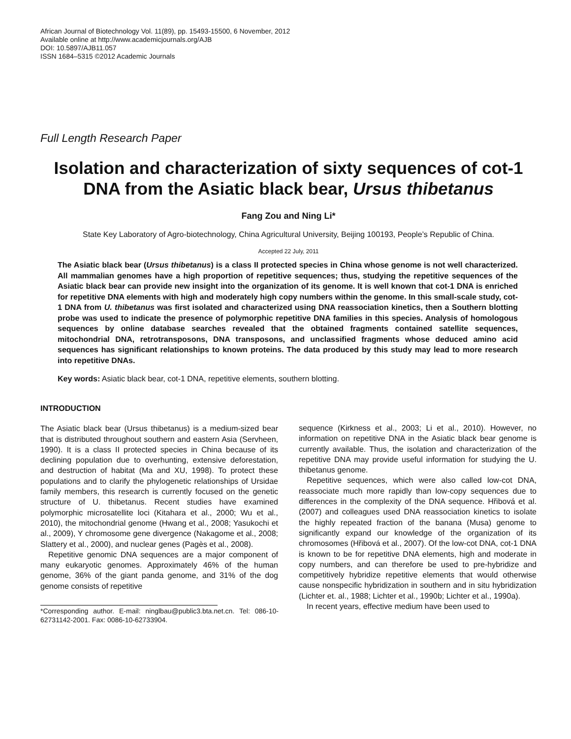African Journal of Biotechnology Vol. 11(89), pp. 15493-15500, 6 November, 2012
Available online at http://www.academicjournals.org/AJB
DOI: 10.5897/AJB11.057
ISSN 1684–5315 ©2012 Academic Journals
Full Length Research Paper
Isolation and characterization of sixty sequences of cot-1 DNA from the Asiatic black bear, Ursus thibetanus
Fang Zou and Ning Li*
State Key Laboratory of Agro-biotechnology, China Agricultural University, Beijing 100193, People’s Republic of China.
Accepted 22 July, 2011
The Asiatic black bear (Ursus thibetanus) is a class II protected species in China whose genome is not well characterized. All mammalian genomes have a high proportion of repetitive sequences; thus, studying the repetitive sequences of the Asiatic black bear can provide new insight into the organization of its genome. It is well known that cot-1 DNA is enriched for repetitive DNA elements with high and moderately high copy numbers within the genome. In this small-scale study, cot-1 DNA from U. thibetanus was first isolated and characterized using DNA reassociation kinetics, then a Southern blotting probe was used to indicate the presence of polymorphic repetitive DNA families in this species. Analysis of homologous sequences by online database searches revealed that the obtained fragments contained satellite sequences, mitochondrial DNA, retrotransposons, DNA transposons, and unclassified fragments whose deduced amino acid sequences has significant relationships to known proteins. The data produced by this study may lead to more research into repetitive DNAs.
Key words: Asiatic black bear, cot-1 DNA, repetitive elements, southern blotting.
INTRODUCTION
The Asiatic black bear (Ursus thibetanus) is a medium-sized bear that is distributed throughout southern and eastern Asia (Servheen, 1990). It is a class II protected species in China because of its declining population due to overhunting, extensive deforestation, and destruction of habitat (Ma and XU, 1998). To protect these populations and to clarify the phylogenetic relationships of Ursidae family members, this research is currently focused on the genetic structure of U. thibetanus. Recent studies have examined polymorphic microsatellite loci (Kitahara et al., 2000; Wu et al., 2010), the mitochondrial genome (Hwang et al., 2008; Yasukochi et al., 2009), Y chromosome gene divergence (Nakagome et al., 2008; Slattery et al., 2000), and nuclear genes (Pagès et al., 2008).
Repetitive genomic DNA sequences are a major component of many eukaryotic genomes. Approximately 46% of the human genome, 36% of the giant panda genome, and 31% of the dog genome consists of repetitive
*Corresponding author. E-mail: ninglbau@public3.bta.net.cn. Tel: 086-10-62731142-2001. Fax: 0086-10-62733904.
sequence (Kirkness et al., 2003; Li et al., 2010). However, no information on repetitive DNA in the Asiatic black bear genome is currently available. Thus, the isolation and characterization of the repetitive DNA may provide useful information for studying the U. thibetanus genome.
Repetitive sequences, which were also called low-cot DNA, reassociate much more rapidly than low-copy sequences due to differences in the complexity of the DNA sequence. Hřibová et al. (2007) and colleagues used DNA reassociation kinetics to isolate the highly repeated fraction of the banana (Musa) genome to significantly expand our knowledge of the organization of its chromosomes (Hřibová et al., 2007). Of the low-cot DNA, cot-1 DNA is known to be for repetitive DNA elements, high and moderate in copy numbers, and can therefore be used to pre-hybridize and competitively hybridize repetitive elements that would otherwise cause nonspecific hybridization in southern and in situ hybridization (Lichter et. al., 1988; Lichter et al., 1990b; Lichter et al., 1990a).
In recent years, effective medium have been used to